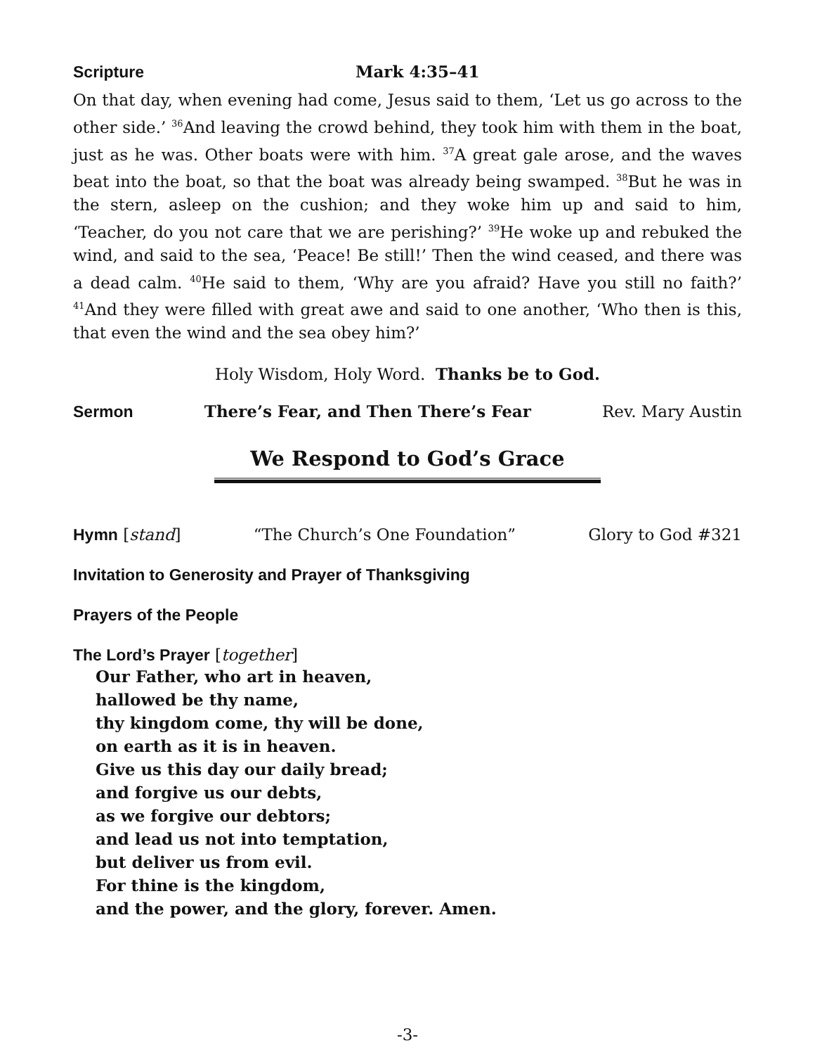Scripture Mark 4:35–41
On that day, when evening had come, Jesus said to them, ‘Let us go across to the other side.’ <sup>36</sup>And leaving the crowd behind, they took him with them in the boat, just as he was. Other boats were with him. <sup>37</sup>A great gale arose, and the waves beat into the boat, so that the boat was already being swamped. <sup>38</sup>But he was in the stern, asleep on the cushion; and they woke him up and said to him, ‘Teacher, do you not care that we are perishing?’ <sup>39</sup>He woke up and rebuked the wind, and said to the sea, ‘Peace! Be still!’ Then the wind ceased, and there was a dead calm. <sup>40</sup>He said to them, ‘Why are you afraid? Have you still no faith?’ <sup>41</sup>And they were filled with great awe and said to one another, ‘Who then is this, that even the wind and the sea obey him?’
Holy Wisdom, Holy Word. Thanks be to God.
Sermon There’s Fear, and Then There’s Fear Rev. Mary Austin
We Respond to God’s Grace
Hymn [stand] “The Church’s One Foundation” Glory to God #321
Invitation to Generosity and Prayer of Thanksgiving
Prayers of the People
The Lord’s Prayer [together]
Our Father, who art in heaven,
hallowed be thy name,
thy kingdom come, thy will be done,
on earth as it is in heaven.
Give us this day our daily bread;
and forgive us our debts,
as we forgive our debtors;
and lead us not into temptation,
but deliver us from evil.
For thine is the kingdom,
and the power, and the glory, forever. Amen.
-3-